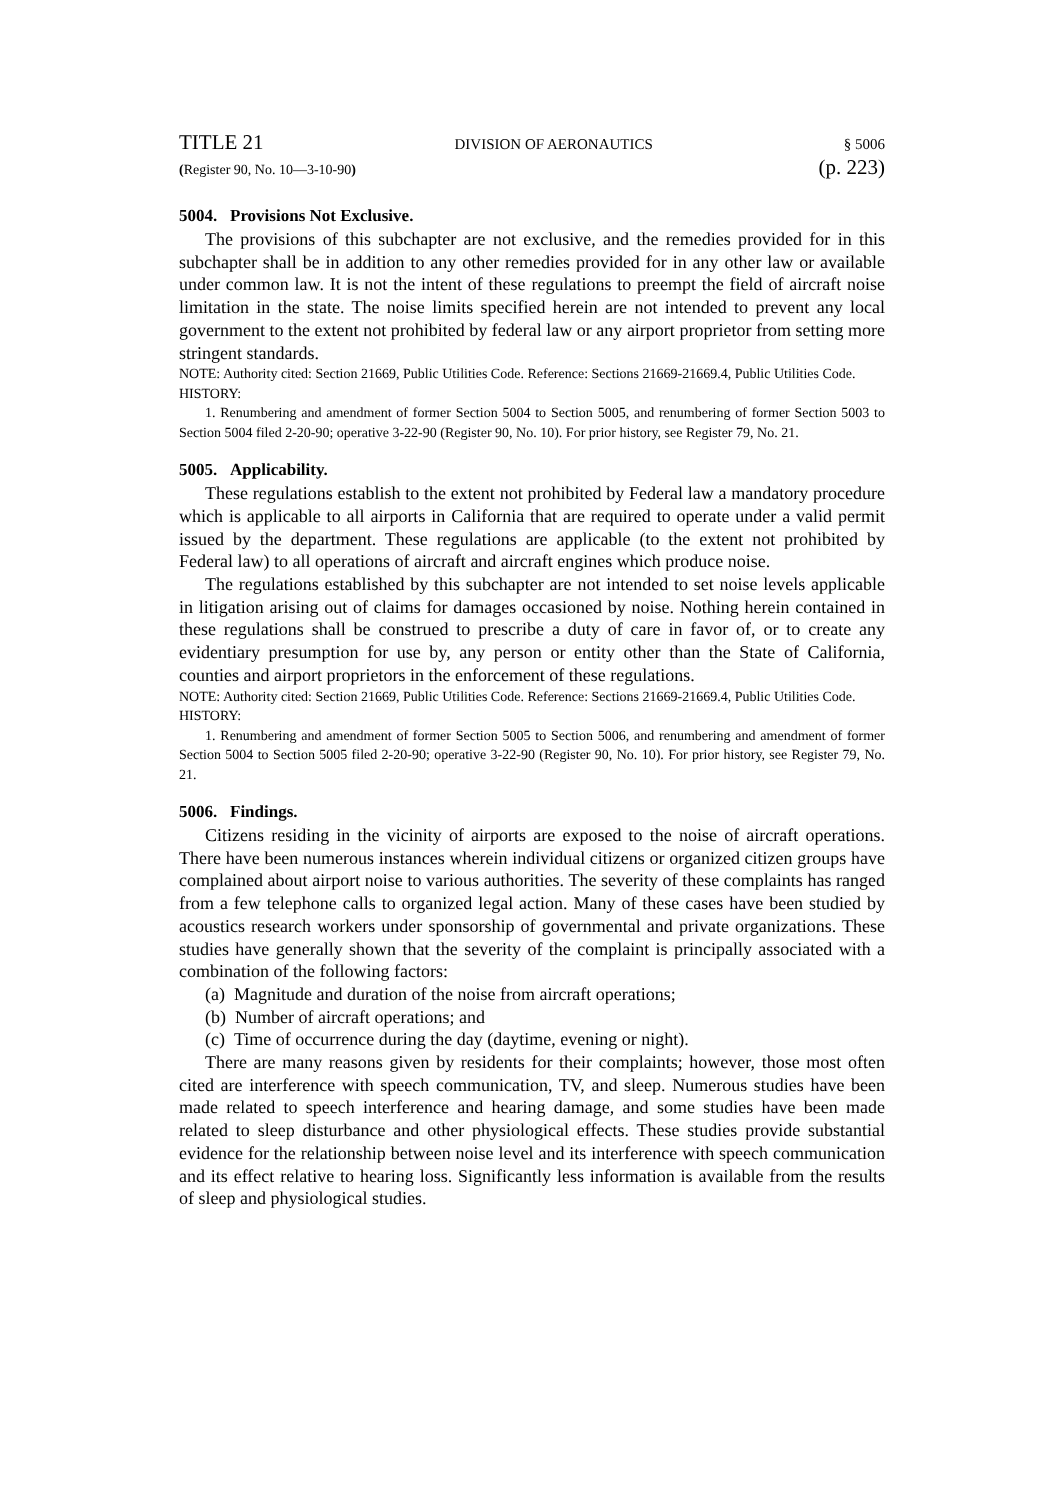TITLE 21 DIVISION OF AERONAUTICS § 5006
(Register 90, No. 10—3-10-90) (p. 223)
5004. Provisions Not Exclusive.
The provisions of this subchapter are not exclusive, and the remedies provided for in this subchapter shall be in addition to any other remedies provided for in any other law or available under common law. It is not the intent of these regulations to preempt the field of aircraft noise limitation in the state. The noise limits specified herein are not intended to prevent any local government to the extent not prohibited by federal law or any airport proprietor from setting more stringent standards.
NOTE: Authority cited: Section 21669, Public Utilities Code. Reference: Sections 21669-21669.4, Public Utilities Code.
HISTORY:
1. Renumbering and amendment of former Section 5004 to Section 5005, and renumbering of former Section 5003 to Section 5004 filed 2-20-90; operative 3-22-90 (Register 90, No. 10). For prior history, see Register 79, No. 21.
5005. Applicability.
These regulations establish to the extent not prohibited by Federal law a mandatory procedure which is applicable to all airports in California that are required to operate under a valid permit issued by the department. These regulations are applicable (to the extent not prohibited by Federal law) to all operations of aircraft and aircraft engines which produce noise.
The regulations established by this subchapter are not intended to set noise levels applicable in litigation arising out of claims for damages occasioned by noise. Nothing herein contained in these regulations shall be construed to prescribe a duty of care in favor of, or to create any evidentiary presumption for use by, any person or entity other than the State of California, counties and airport proprietors in the enforcement of these regulations.
NOTE: Authority cited: Section 21669, Public Utilities Code. Reference: Sections 21669-21669.4, Public Utilities Code.
HISTORY:
1. Renumbering and amendment of former Section 5005 to Section 5006, and renumbering and amendment of former Section 5004 to Section 5005 filed 2-20-90; operative 3-22-90 (Register 90, No. 10). For prior history, see Register 79, No. 21.
5006. Findings.
Citizens residing in the vicinity of airports are exposed to the noise of aircraft operations. There have been numerous instances wherein individual citizens or organized citizen groups have complained about airport noise to various authorities. The severity of these complaints has ranged from a few telephone calls to organized legal action. Many of these cases have been studied by acoustics research workers under sponsorship of governmental and private organizations. These studies have generally shown that the severity of the complaint is principally associated with a combination of the following factors:
(a) Magnitude and duration of the noise from aircraft operations;
(b) Number of aircraft operations; and
(c) Time of occurrence during the day (daytime, evening or night).
There are many reasons given by residents for their complaints; however, those most often cited are interference with speech communication, TV, and sleep. Numerous studies have been made related to speech interference and hearing damage, and some studies have been made related to sleep disturbance and other physiological effects. These studies provide substantial evidence for the relationship between noise level and its interference with speech communication and its effect relative to hearing loss. Significantly less information is available from the results of sleep and physiological studies.